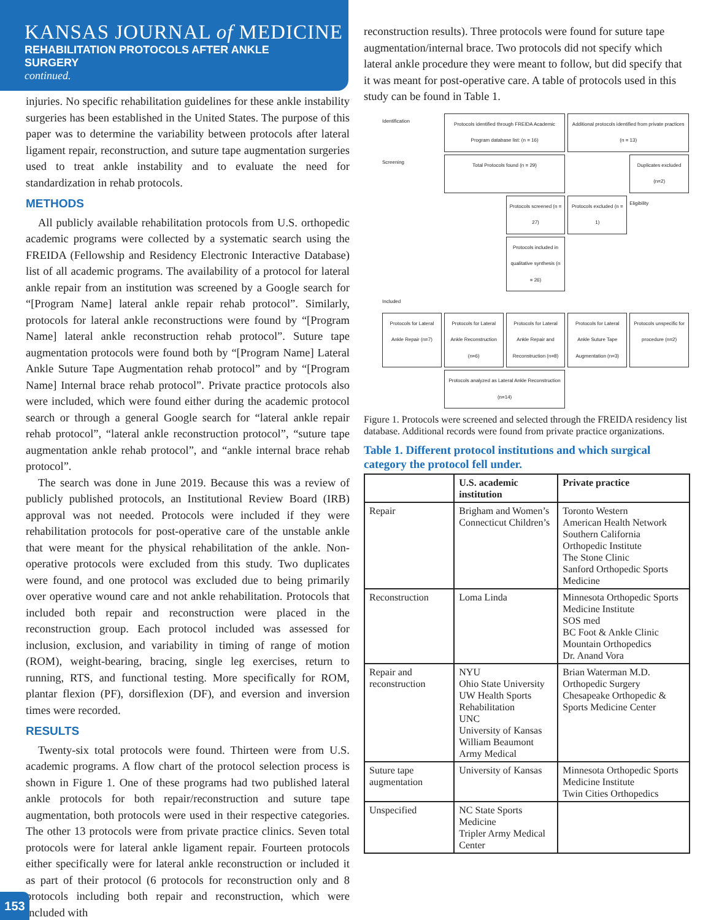KANSAS JOURNAL of MEDICINE
REHABILITATION PROTOCOLS AFTER ANKLE
SURGERY
continued.
injuries. No specific rehabilitation guidelines for these ankle instability surgeries has been established in the United States. The purpose of this paper was to determine the variability between protocols after lateral ligament repair, reconstruction, and suture tape augmentation surgeries used to treat ankle instability and to evaluate the need for standardization in rehab protocols.
METHODS
All publicly available rehabilitation protocols from U.S. orthopedic academic programs were collected by a systematic search using the FREIDA (Fellowship and Residency Electronic Interactive Database) list of all academic programs. The availability of a protocol for lateral ankle repair from an institution was screened by a Google search for “[Program Name] lateral ankle repair rehab protocol”. Similarly, protocols for lateral ankle reconstructions were found by “[Program Name] lateral ankle reconstruction rehab protocol”. Suture tape augmentation protocols were found both by “[Program Name] Lateral Ankle Suture Tape Augmentation rehab protocol” and by “[Program Name] Internal brace rehab protocol”. Private practice protocols also were included, which were found either during the academic protocol search or through a general Google search for “lateral ankle repair rehab protocol”, “lateral ankle reconstruction protocol”, “suture tape augmentation ankle rehab protocol”, and “ankle internal brace rehab protocol”.
The search was done in June 2019. Because this was a review of publicly published protocols, an Institutional Review Board (IRB) approval was not needed. Protocols were included if they were rehabilitation protocols for post-operative care of the unstable ankle that were meant for the physical rehabilitation of the ankle. Non-operative protocols were excluded from this study. Two duplicates were found, and one protocol was excluded due to being primarily over operative wound care and not ankle rehabilitation. Protocols that included both repair and reconstruction were placed in the reconstruction group. Each protocol included was assessed for inclusion, exclusion, and variability in timing of range of motion (ROM), weight-bearing, bracing, single leg exercises, return to running, RTS, and functional testing. More specifically for ROM, plantar flexion (PF), dorsiflexion (DF), and eversion and inversion times were recorded.
RESULTS
Twenty-six total protocols were found. Thirteen were from U.S. academic programs. A flow chart of the protocol selection process is shown in Figure 1. One of these programs had two published lateral ankle protocols for both repair/reconstruction and suture tape augmentation, both protocols were used in their respective categories. The other 13 protocols were from private practice clinics. Seven total protocols were for lateral ankle ligament repair. Fourteen protocols either specifically were for lateral ankle reconstruction or included it as part of their protocol (6 protocols for reconstruction only and 8 protocols including both repair and reconstruction, which were included with
reconstruction results). Three protocols were found for suture tape augmentation/internal brace. Two protocols did not specify which lateral ankle procedure they were meant to follow, but did specify that it was meant for post-operative care. A table of protocols used in this study can be found in Table 1.
Identification
Protocols identified through FREIDA Academic Program database list: (n = 16)
Additional protocols identified from private practices (n = 13)
Screening
Total Protocols found (n = 29)
Duplicates excluded (n=2)
Protocols screened (n = 27)
Protocols excluded (n = 1)
Eligibility
Protocols included in qualitative synthesis (n = 26)
Included
Protocols for Lateral Ankle Repair (n=7)
Protocols for Lateral Ankle Reconstruction (n=6)
Protocols for Lateral Ankle Repair and Reconstruction (n=8)
Protocols for Lateral Ankle Suture Tape Augmentation (n=3)
Protocols unspecific for procedure (n=2)
Protocols analyzed as Lateral Ankle Reconstruction (n=14)
Figure 1. Protocols were screened and selected through the FREIDA residency list database. Additional records were found from private practice organizations.
Table 1. Different protocol institutions and which surgical category the protocol fell under.
| | U.S. academic institution | Private practice |
| --- | --- | --- |
| Repair | Brigham and Women’s Connecticut Children’s | Toronto Western American Health Network Southern California Orthopedic Institute The Stone Clinic Sanford Orthopedic Sports Medicine |
| Reconstruction | Loma Linda | Minnesota Orthopedic Sports Medicine Institute SOS med BC Foot & Ankle Clinic Mountain Orthopedics Dr. Anand Vora |
| Repair and reconstruction | NYU Ohio State University UW Health Sports Rehabilitation UNC University of Kansas William Beaumont Army Medical | Brian Waterman M.D. Orthopedic Surgery Chesapeake Orthopedic & Sports Medicine Center |
| Suture tape augmentation | University of Kansas | Minnesota Orthopedic Sports Medicine Institute Twin Cities Orthopedics |
| Unspecified | NC State Sports Medicine Tripler Army Medical Center | |
153